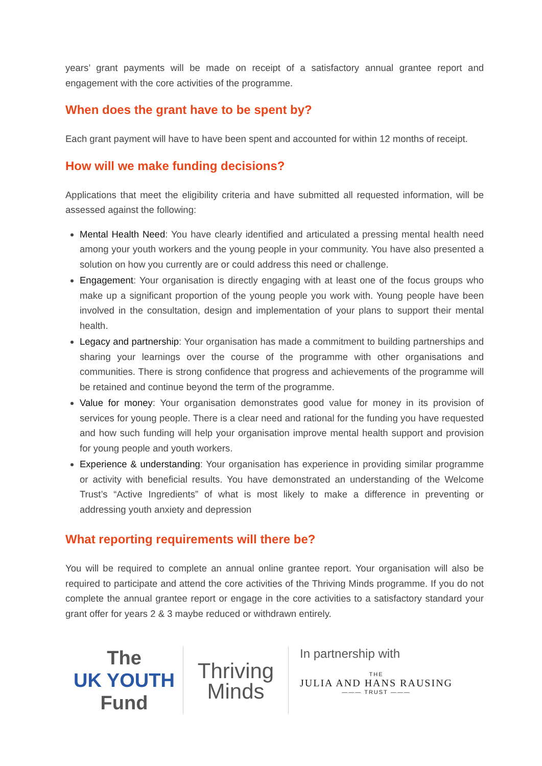years’ grant payments will be made on receipt of a satisfactory annual grantee report and engagement with the core activities of the programme.
When does the grant have to be spent by?
Each grant payment will have to have been spent and accounted for within 12 months of receipt.
How will we make funding decisions?
Applications that meet the eligibility criteria and have submitted all requested information, will be assessed against the following:
Mental Health Need: You have clearly identified and articulated a pressing mental health need among your youth workers and the young people in your community. You have also presented a solution on how you currently are or could address this need or challenge.
Engagement: Your organisation is directly engaging with at least one of the focus groups who make up a significant proportion of the young people you work with. Young people have been involved in the consultation, design and implementation of your plans to support their mental health.
Legacy and partnership: Your organisation has made a commitment to building partnerships and sharing your learnings over the course of the programme with other organisations and communities. There is strong confidence that progress and achievements of the programme will be retained and continue beyond the term of the programme.
Value for money: Your organisation demonstrates good value for money in its provision of services for young people. There is a clear need and rational for the funding you have requested and how such funding will help your organisation improve mental health support and provision for young people and youth workers.
Experience & understanding: Your organisation has experience in providing similar programme or activity with beneficial results. You have demonstrated an understanding of the Welcome Trust’s “Active Ingredients” of what is most likely to make a difference in preventing or addressing youth anxiety and depression
What reporting requirements will there be?
You will be required to complete an annual online grantee report. Your organisation will also be required to participate and attend the core activities of the Thriving Minds programme. If you do not complete the annual grantee report or engage in the core activities to a satisfactory standard your grant offer for years 2 & 3 maybe reduced or withdrawn entirely.
The
UK YOUTH
Fund
Thriving
Minds
In partnership with
THE
JULIA AND HANS RAUSING
——— TRUST ———